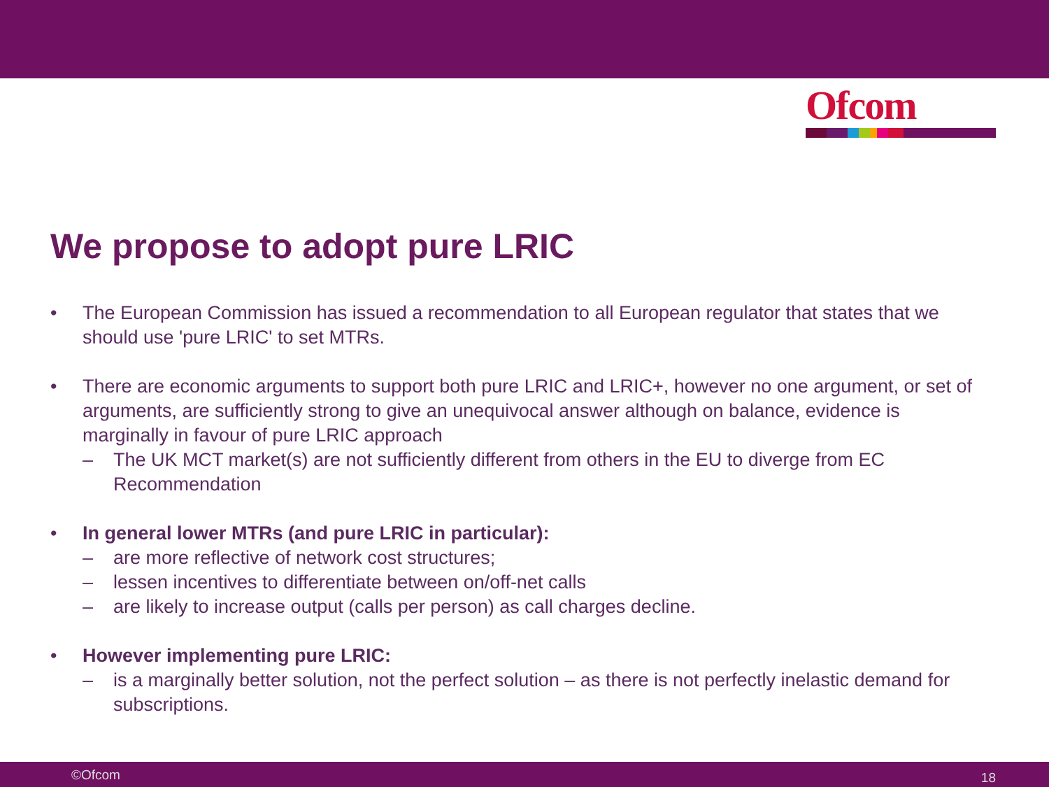Ofcom
We propose to adopt pure LRIC
• The European Commission has issued a recommendation to all European regulator that states that we should use 'pure LRIC' to set MTRs.
• There are economic arguments to support both pure LRIC and LRIC+, however no one argument, or set of arguments, are sufficiently strong to give an unequivocal answer although on balance, evidence is marginally in favour of pure LRIC approach
– The UK MCT market(s) are not sufficiently different from others in the EU to diverge from EC Recommendation
• In general lower MTRs (and pure LRIC in particular):
– are more reflective of network cost structures;
– lessen incentives to differentiate between on/off-net calls
– are likely to increase output (calls per person) as call charges decline.
• However implementing pure LRIC:
– is a marginally better solution, not the perfect solution – as there is not perfectly inelastic demand for subscriptions.
©Ofcom 18